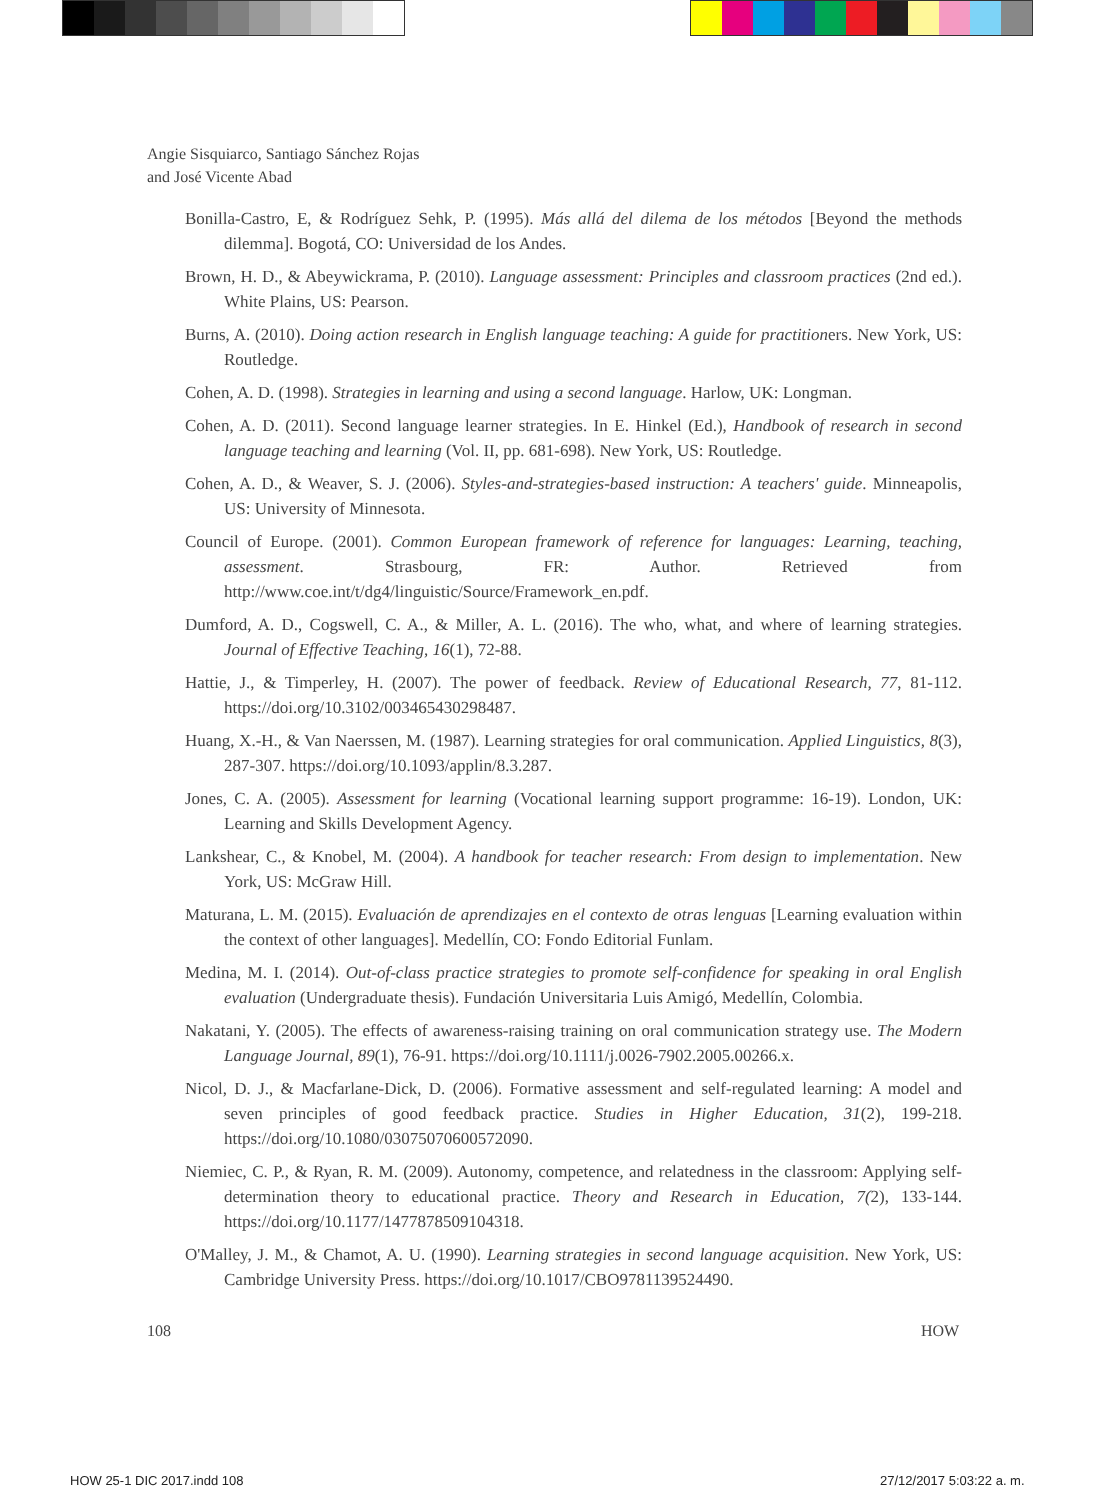Angie Sisquiarco, Santiago Sánchez Rojas
and José Vicente Abad
Bonilla-Castro, E, & Rodríguez Sehk, P. (1995). Más allá del dilema de los métodos [Beyond the methods dilemma]. Bogotá, CO: Universidad de los Andes.
Brown, H. D., & Abeywickrama, P. (2010). Language assessment: Principles and classroom practices (2nd ed.). White Plains, US: Pearson.
Burns, A. (2010). Doing action research in English language teaching: A guide for practitioners. New York, US: Routledge.
Cohen, A. D. (1998). Strategies in learning and using a second language. Harlow, UK: Longman.
Cohen, A. D. (2011). Second language learner strategies. In E. Hinkel (Ed.), Handbook of research in second language teaching and learning (Vol. II, pp. 681-698). New York, US: Routledge.
Cohen, A. D., & Weaver, S. J. (2006). Styles-and-strategies-based instruction: A teachers' guide. Minneapolis, US: University of Minnesota.
Council of Europe. (2001). Common European framework of reference for languages: Learning, teaching, assessment. Strasbourg, FR: Author. Retrieved from http://www.coe.int/t/dg4/linguistic/Source/Framework_en.pdf.
Dumford, A. D., Cogswell, C. A., & Miller, A. L. (2016). The who, what, and where of learning strategies. Journal of Effective Teaching, 16(1), 72-88.
Hattie, J., & Timperley, H. (2007). The power of feedback. Review of Educational Research, 77, 81-112. https://doi.org/10.3102/003465430298487.
Huang, X.-H., & Van Naerssen, M. (1987). Learning strategies for oral communication. Applied Linguistics, 8(3), 287-307. https://doi.org/10.1093/applin/8.3.287.
Jones, C. A. (2005). Assessment for learning (Vocational learning support programme: 16-19). London, UK: Learning and Skills Development Agency.
Lankshear, C., & Knobel, M. (2004). A handbook for teacher research: From design to implementation. New York, US: McGraw Hill.
Maturana, L. M. (2015). Evaluación de aprendizajes en el contexto de otras lenguas [Learning evaluation within the context of other languages]. Medellín, CO: Fondo Editorial Funlam.
Medina, M. I. (2014). Out-of-class practice strategies to promote self-confidence for speaking in oral English evaluation (Undergraduate thesis). Fundación Universitaria Luis Amigó, Medellín, Colombia.
Nakatani, Y. (2005). The effects of awareness-raising training on oral communication strategy use. The Modern Language Journal, 89(1), 76-91. https://doi.org/10.1111/j.0026-7902.2005.00266.x.
Nicol, D. J., & Macfarlane-Dick, D. (2006). Formative assessment and self-regulated learning: A model and seven principles of good feedback practice. Studies in Higher Education, 31(2), 199-218. https://doi.org/10.1080/03075070600572090.
Niemiec, C. P., & Ryan, R. M. (2009). Autonomy, competence, and relatedness in the classroom: Applying self-determination theory to educational practice. Theory and Research in Education, 7(2), 133-144. https://doi.org/10.1177/1477878509104318.
O'Malley, J. M., & Chamot, A. U. (1990). Learning strategies in second language acquisition. New York, US: Cambridge University Press. https://doi.org/10.1017/CBO9781139524490.
108 HOW
HOW 25-1 DIC 2017.indd 108 27/12/2017 5:03:22 a. m.